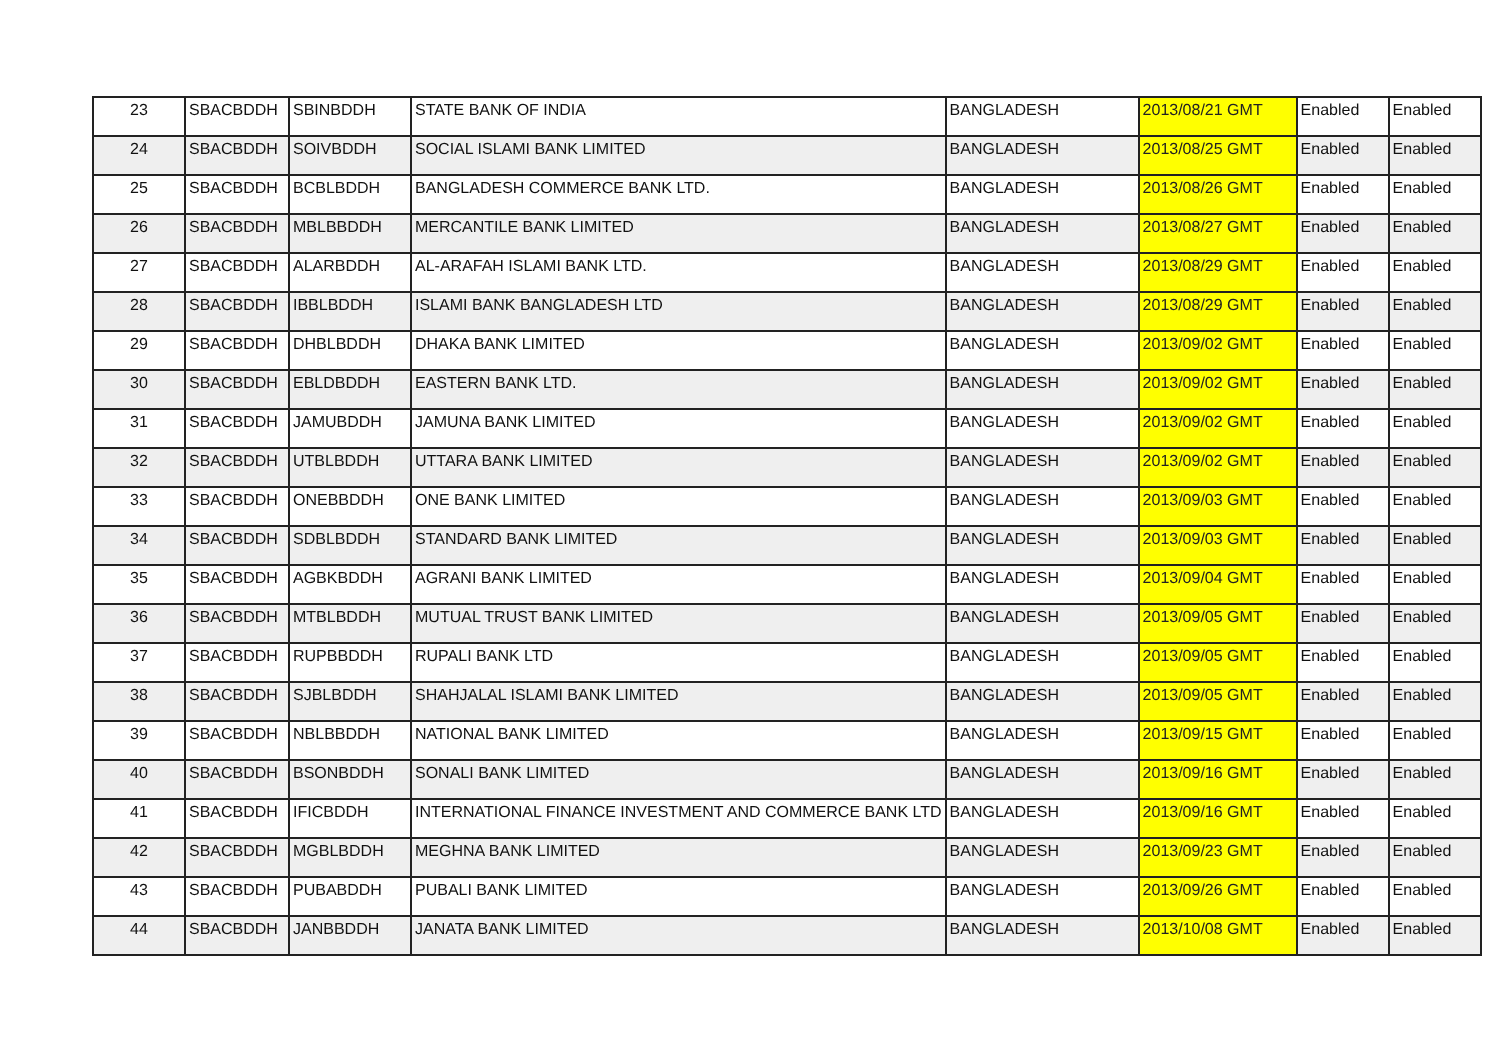| 23 | SBACBDDH | SBINBDDH | STATE BANK OF INDIA | BANGLADESH | 2013/08/21 GMT | Enabled | Enabled |
| 24 | SBACBDDH | SOIVBDDH | SOCIAL ISLAMI BANK LIMITED | BANGLADESH | 2013/08/25 GMT | Enabled | Enabled |
| 25 | SBACBDDH | BCBLBDDH | BANGLADESH COMMERCE BANK LTD. | BANGLADESH | 2013/08/26 GMT | Enabled | Enabled |
| 26 | SBACBDDH | MBLBBDDH | MERCANTILE BANK LIMITED | BANGLADESH | 2013/08/27 GMT | Enabled | Enabled |
| 27 | SBACBDDH | ALARBDDH | AL-ARAFAH ISLAMI BANK LTD. | BANGLADESH | 2013/08/29 GMT | Enabled | Enabled |
| 28 | SBACBDDH | IBBLBDDH | ISLAMI BANK BANGLADESH LTD | BANGLADESH | 2013/08/29 GMT | Enabled | Enabled |
| 29 | SBACBDDH | DHBLBDDH | DHAKA BANK LIMITED | BANGLADESH | 2013/09/02 GMT | Enabled | Enabled |
| 30 | SBACBDDH | EBLDBDDH | EASTERN BANK LTD. | BANGLADESH | 2013/09/02 GMT | Enabled | Enabled |
| 31 | SBACBDDH | JAMUBDDH | JAMUNA BANK LIMITED | BANGLADESH | 2013/09/02 GMT | Enabled | Enabled |
| 32 | SBACBDDH | UTBLBDDH | UTTARA BANK LIMITED | BANGLADESH | 2013/09/02 GMT | Enabled | Enabled |
| 33 | SBACBDDH | ONEBBDDH | ONE BANK LIMITED | BANGLADESH | 2013/09/03 GMT | Enabled | Enabled |
| 34 | SBACBDDH | SDBLBDDH | STANDARD BANK LIMITED | BANGLADESH | 2013/09/03 GMT | Enabled | Enabled |
| 35 | SBACBDDH | AGBKBDDH | AGRANI BANK LIMITED | BANGLADESH | 2013/09/04 GMT | Enabled | Enabled |
| 36 | SBACBDDH | MTBLBDDH | MUTUAL TRUST BANK LIMITED | BANGLADESH | 2013/09/05 GMT | Enabled | Enabled |
| 37 | SBACBDDH | RUPBBDDH | RUPALI BANK LTD | BANGLADESH | 2013/09/05 GMT | Enabled | Enabled |
| 38 | SBACBDDH | SJBLBDDH | SHAHJALAL ISLAMI BANK LIMITED | BANGLADESH | 2013/09/05 GMT | Enabled | Enabled |
| 39 | SBACBDDH | NBLBBDDH | NATIONAL BANK LIMITED | BANGLADESH | 2013/09/15 GMT | Enabled | Enabled |
| 40 | SBACBDDH | BSONBDDH | SONALI BANK LIMITED | BANGLADESH | 2013/09/16 GMT | Enabled | Enabled |
| 41 | SBACBDDH | IFICBDDH | INTERNATIONAL FINANCE INVESTMENT AND COMMERCE BANK LTD | BANGLADESH | 2013/09/16 GMT | Enabled | Enabled |
| 42 | SBACBDDH | MGBLBDDH | MEGHNA BANK LIMITED | BANGLADESH | 2013/09/23 GMT | Enabled | Enabled |
| 43 | SBACBDDH | PUBABDDH | PUBALI BANK LIMITED | BANGLADESH | 2013/09/26 GMT | Enabled | Enabled |
| 44 | SBACBDDH | JANBBDDH | JANATA BANK LIMITED | BANGLADESH | 2013/10/08 GMT | Enabled | Enabled |